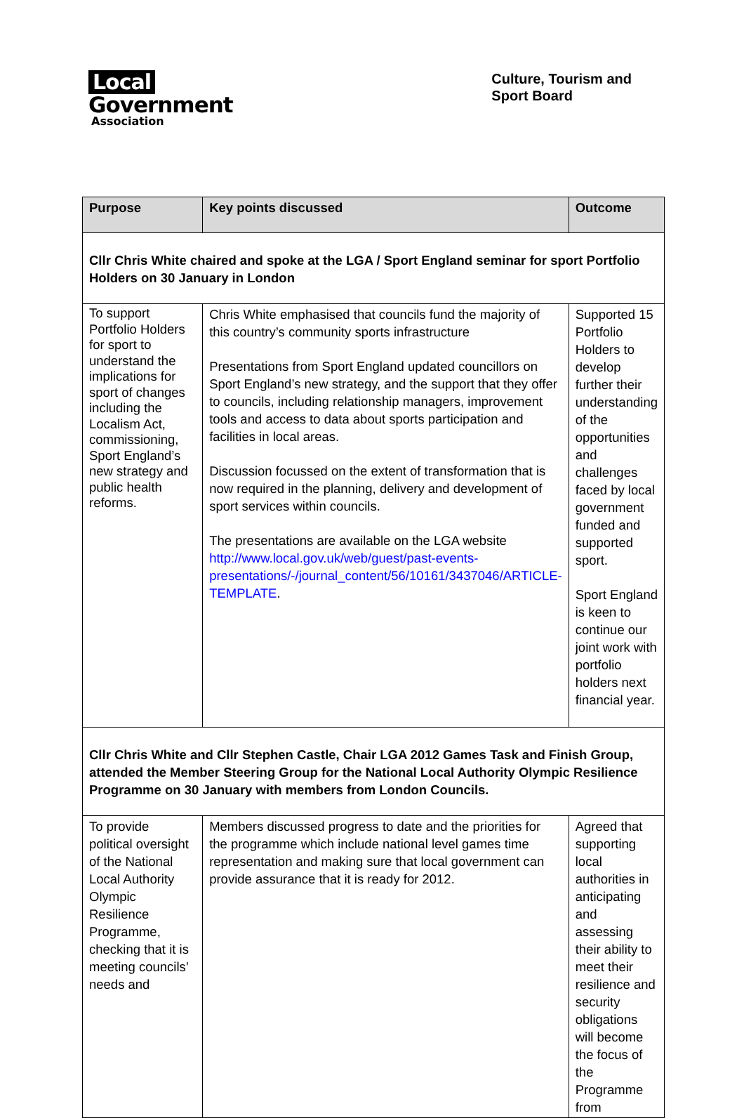Local
Government
Association
Culture, Tourism and
Sport Board
| Purpose | Key points discussed | Outcome |
| --- | --- | --- |
| Cllr Chris White chaired and spoke at the LGA / Sport England seminar for sport Portfolio Holders on 30 January in London | | |
| To support Portfolio Holders for sport to understand the implications for sport of changes including the Localism Act, commissioning, Sport England’s new strategy and public health reforms. | Chris White emphasised that councils fund the majority of this country’s community sports infrastructure Presentations from Sport England updated councillors on Sport England’s new strategy, and the support that they offer to councils, including relationship managers, improvement tools and access to data about sports participation and facilities in local areas. Discussion focussed on the extent of transformation that is now required in the planning, delivery and development of sport services within councils. The presentations are available on the LGA website http://www.local.gov.uk/web/guest/past-events-presentations/-/journal_content/56/10161/3437046/ARTICLE-TEMPLATE . | Supported 15 Portfolio Holders to develop further their understanding of the opportunities and challenges faced by local government funded and supported sport. Sport England is keen to continue our joint work with portfolio holders next financial year. |
| Cllr Chris White and Cllr Stephen Castle, Chair LGA 2012 Games Task and Finish Group, attended the Member Steering Group for the National Local Authority Olympic Resilience Programme on 30 January with members from London Councils. | | |
| To provide political oversight of the National Local Authority Olympic Resilience Programme, checking that it is meeting councils’ needs and | Members discussed progress to date and the priorities for the programme which include national level games time representation and making sure that local government can provide assurance that it is ready for 2012. | Agreed that supporting local authorities in anticipating and assessing their ability to meet their resilience and security obligations will become the focus of the Programme from |